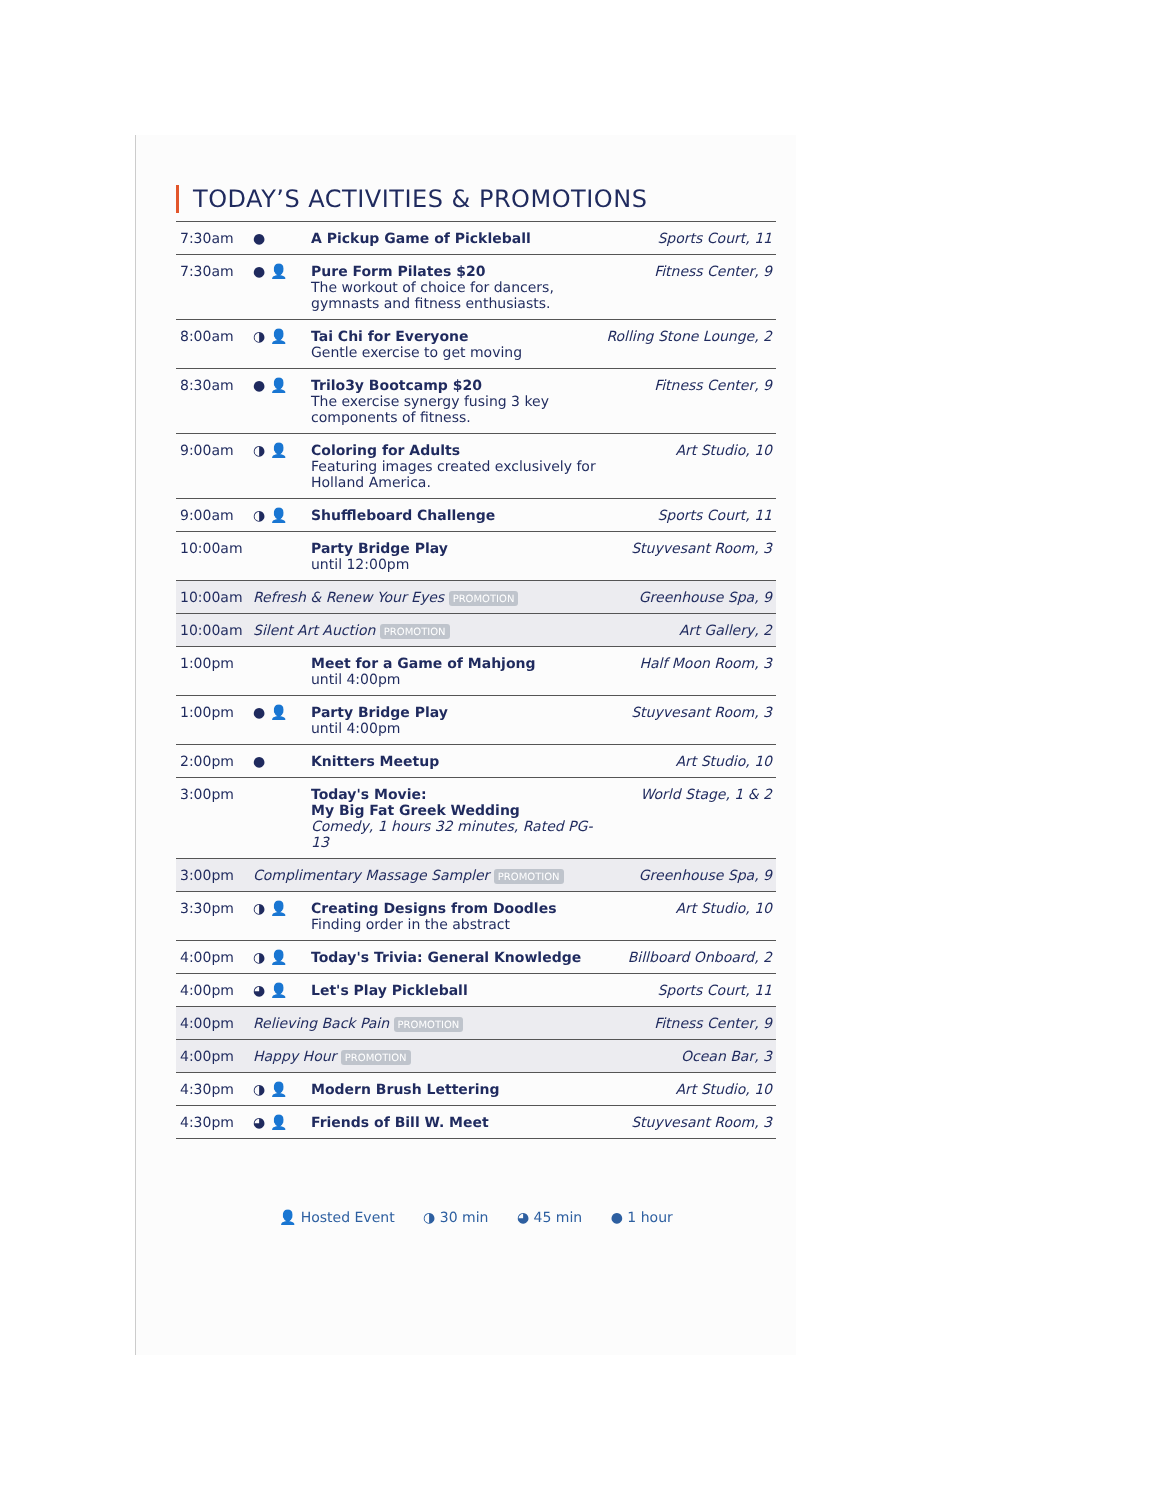TODAY’S ACTIVITIES & PROMOTIONS
| 7:30am | ● | A Pickup Game of Pickleball | Sports Court, 11 |
| 7:30am | ● 👤 | Pure Form Pilates $20 The workout of choice for dancers, gymnasts and fitness enthusiasts. | Fitness Center, 9 |
| 8:00am | ◑ 👤 | Tai Chi for Everyone Gentle exercise to get moving | Rolling Stone Lounge, 2 |
| 8:30am | ● 👤 | Trilo3y Bootcamp $20 The exercise synergy fusing 3 key components of fitness. | Fitness Center, 9 |
| 9:00am | ◑ 👤 | Coloring for Adults Featuring images created exclusively for Holland America. | Art Studio, 10 |
| 9:00am | ◑ 👤 | Shuffleboard Challenge | Sports Court, 11 |
| 10:00am | | Party Bridge Play until 12:00pm | Stuyvesant Room, 3 |
| 10:00am | Refresh & Renew Your Eyes PROMOTION | | Greenhouse Spa, 9 |
| 10:00am | Silent Art Auction PROMOTION | | Art Gallery, 2 |
| 1:00pm | | Meet for a Game of Mahjong until 4:00pm | Half Moon Room, 3 |
| 1:00pm | ● 👤 | Party Bridge Play until 4:00pm | Stuyvesant Room, 3 |
| 2:00pm | ● | Knitters Meetup | Art Studio, 10 |
| 3:00pm | | Today's Movie: My Big Fat Greek Wedding Comedy, 1 hours 32 minutes, Rated PG-13 | World Stage, 1 & 2 |
| 3:00pm | Complimentary Massage Sampler PROMOTION | | Greenhouse Spa, 9 |
| 3:30pm | ◑ 👤 | Creating Designs from Doodles Finding order in the abstract | Art Studio, 10 |
| 4:00pm | ◑ 👤 | Today's Trivia: General Knowledge | Billboard Onboard, 2 |
| 4:00pm | ◕ 👤 | Let's Play Pickleball | Sports Court, 11 |
| 4:00pm | Relieving Back Pain PROMOTION | | Fitness Center, 9 |
| 4:00pm | Happy Hour PROMOTION | | Ocean Bar, 3 |
| 4:30pm | ◑ 👤 | Modern Brush Lettering | Art Studio, 10 |
| 4:30pm | ◕ 👤 | Friends of Bill W. Meet | Stuyvesant Room, 3 |
👤 Hosted Event ◑ 30 min ◕ 45 min ● 1 hour